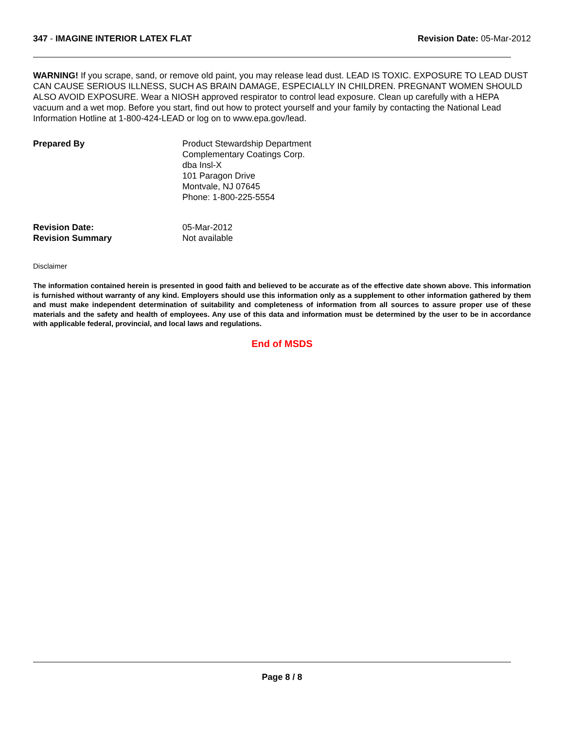347 - IMAGINE INTERIOR LATEX FLAT
Revision Date: 05-Mar-2012
WARNING! If you scrape, sand, or remove old paint, you may release lead dust. LEAD IS TOXIC. EXPOSURE TO LEAD DUST CAN CAUSE SERIOUS ILLNESS, SUCH AS BRAIN DAMAGE, ESPECIALLY IN CHILDREN. PREGNANT WOMEN SHOULD ALSO AVOID EXPOSURE. Wear a NIOSH approved respirator to control lead exposure. Clean up carefully with a HEPA vacuum and a wet mop. Before you start, find out how to protect yourself and your family by contacting the National Lead Information Hotline at 1-800-424-LEAD or log on to www.epa.gov/lead.
Prepared By Product Stewardship Department
Complementary Coatings Corp.
dba Insl-X
101 Paragon Drive
Montvale, NJ 07645
Phone: 1-800-225-5554
Revision Date:
Revision Summary
05-Mar-2012
Not available
Disclaimer
The information contained herein is presented in good faith and believed to be accurate as of the effective date shown above. This information is furnished without warranty of any kind. Employers should use this information only as a supplement to other information gathered by them and must make independent determination of suitability and completeness of information from all sources to assure proper use of these materials and the safety and health of employees. Any use of this data and information must be determined by the user to be in accordance with applicable federal, provincial, and local laws and regulations.
End of MSDS
Page 8 / 8